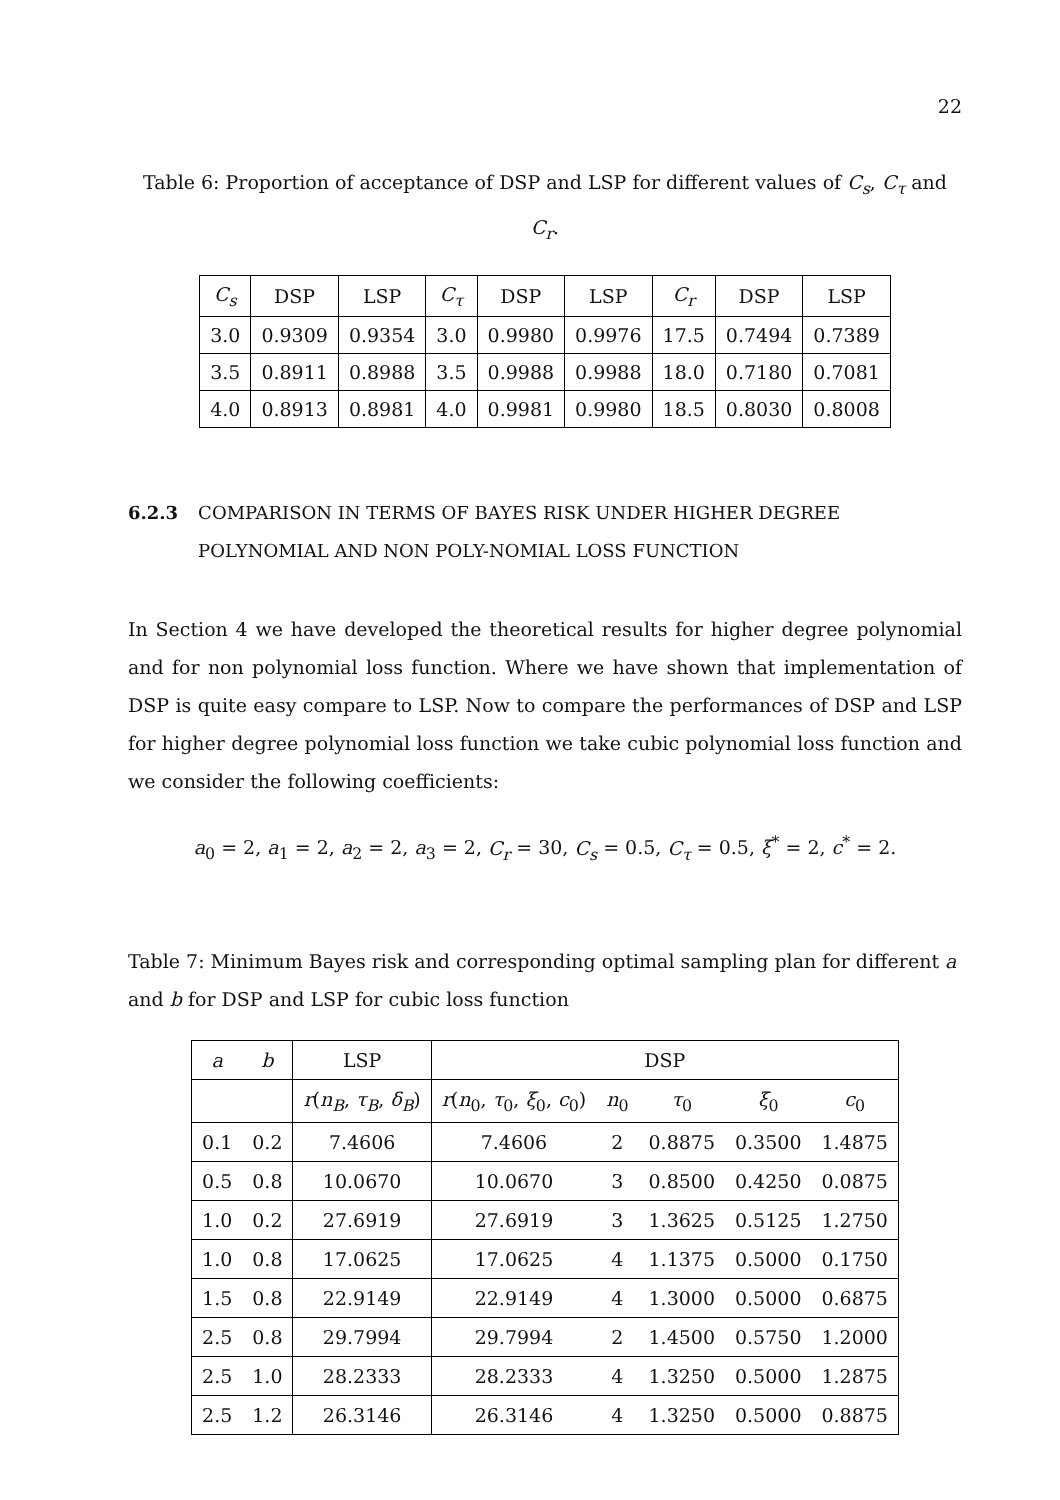22
Table 6: Proportion of acceptance of DSP and LSP for different values of C<sub>s</sub>, C<sub>τ</sub> and C<sub>r</sub>.
| C<sub>s</sub> | DSP | LSP | C<sub>τ</sub> | DSP | LSP | C<sub>r</sub> | DSP | LSP |
| --- | --- | --- | --- | --- | --- | --- | --- | --- |
| 3.0 | 0.9309 | 0.9354 | 3.0 | 0.9980 | 0.9976 | 17.5 | 0.7494 | 0.7389 |
| 3.5 | 0.8911 | 0.8988 | 3.5 | 0.9988 | 0.9988 | 18.0 | 0.7180 | 0.7081 |
| 4.0 | 0.8913 | 0.8981 | 4.0 | 0.9981 | 0.9980 | 18.5 | 0.8030 | 0.8008 |
6.2.3 COMPARISON IN TERMS OF BAYES RISK UNDER HIGHER DEGREE POLYNOMIAL AND NON POLY-NOMIAL LOSS FUNCTION
In Section 4 we have developed the theoretical results for higher degree polynomial and for non polynomial loss function. Where we have shown that implementation of DSP is quite easy compare to LSP. Now to compare the performances of DSP and LSP for higher degree polynomial loss function we take cubic polynomial loss function and we consider the following coefficients:
a<sub>0</sub> = 2, a<sub>1</sub> = 2, a<sub>2</sub> = 2, a<sub>3</sub> = 2, C<sub>r</sub> = 30, C<sub>s</sub> = 0.5, C<sub>τ</sub> = 0.5, ξ<sup>*</sup> = 2, c<sup>*</sup> = 2.
Table 7: Minimum Bayes risk and corresponding optimal sampling plan for different a and b for DSP and LSP for cubic loss function
| a | b | LSP | DSP | | | | |
| --- | --- | --- | --- | --- | --- | --- | --- |
| | | r ( n<sub>B</sub> , τ<sub>B</sub> , δ<sub>B</sub> ) | r ( n<sub>0</sub>, τ<sub>0</sub>, ξ<sub>0</sub>, c<sub>0</sub>) | n<sub>0</sub> | τ<sub>0</sub> | ξ<sub>0</sub> | c<sub>0</sub> |
| 0.1 | 0.2 | 7.4606 | 7.4606 | 2 | 0.8875 | 0.3500 | 1.4875 |
| 0.5 | 0.8 | 10.0670 | 10.0670 | 3 | 0.8500 | 0.4250 | 0.0875 |
| 1.0 | 0.2 | 27.6919 | 27.6919 | 3 | 1.3625 | 0.5125 | 1.2750 |
| 1.0 | 0.8 | 17.0625 | 17.0625 | 4 | 1.1375 | 0.5000 | 0.1750 |
| 1.5 | 0.8 | 22.9149 | 22.9149 | 4 | 1.3000 | 0.5000 | 0.6875 |
| 2.5 | 0.8 | 29.7994 | 29.7994 | 2 | 1.4500 | 0.5750 | 1.2000 |
| 2.5 | 1.0 | 28.2333 | 28.2333 | 4 | 1.3250 | 0.5000 | 1.2875 |
| 2.5 | 1.2 | 26.3146 | 26.3146 | 4 | 1.3250 | 0.5000 | 0.8875 |